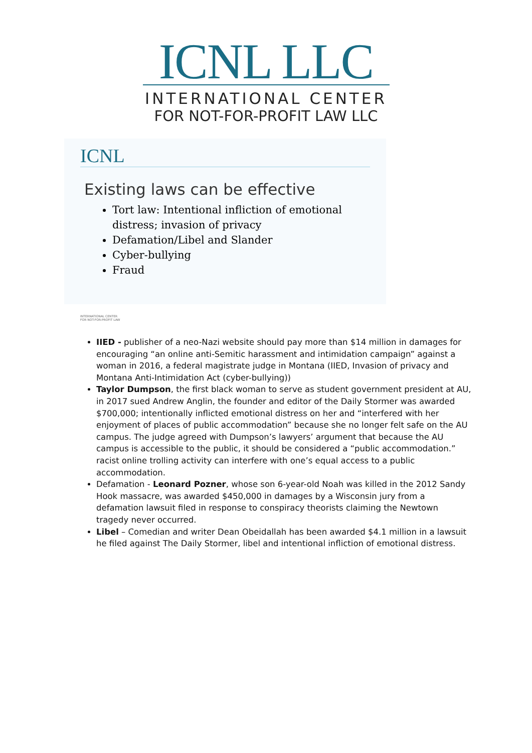ICNL LLC
INTERNATIONAL CENTER
FOR NOT-FOR-PROFIT LAW LLC
ICNL
Existing laws can be effective
Tort law: Intentional infliction of emotional distress; invasion of privacy
Defamation/Libel and Slander
Cyber-bullying
Fraud
INTERNATIONAL CENTER
FOR NOT-FOR-PROFIT LAW
IIED - publisher of a neo-Nazi website should pay more than $14 million in damages for encouraging “an online anti-Semitic harassment and intimidation campaign” against a woman in 2016, a federal magistrate judge in Montana (IIED, Invasion of privacy and Montana Anti-Intimidation Act (cyber-bullying))
Taylor Dumpson, the first black woman to serve as student government president at AU, in 2017 sued Andrew Anglin, the founder and editor of the Daily Stormer was awarded $700,000; intentionally inflicted emotional distress on her and “interfered with her enjoyment of places of public accommodation” because she no longer felt safe on the AU campus. The judge agreed with Dumpson’s lawyers’ argument that because the AU campus is accessible to the public, it should be considered a “public accommodation.” racist online trolling activity can interfere with one’s equal access to a public accommodation.
Defamation - Leonard Pozner, whose son 6-year-old Noah was killed in the 2012 Sandy Hook massacre, was awarded $450,000 in damages by a Wisconsin jury from a defamation lawsuit filed in response to conspiracy theorists claiming the Newtown tragedy never occurred.
Libel – Comedian and writer Dean Obeidallah has been awarded $4.1 million in a lawsuit he filed against The Daily Stormer, libel and intentional infliction of emotional distress.